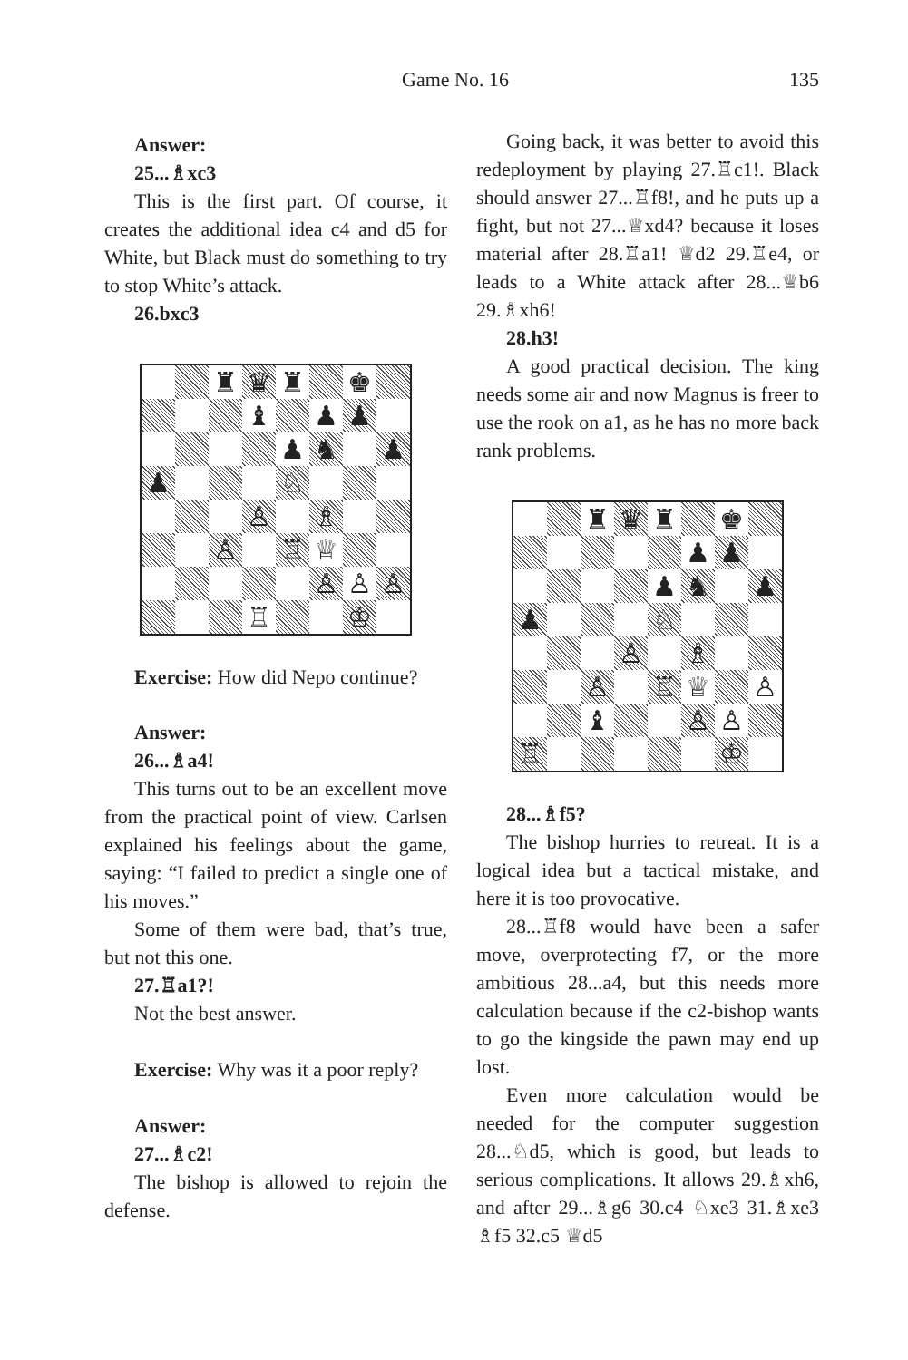Game No. 16 135
Answer:
25...♗xc3
This is the first part. Of course, it creates the additional idea c4 and d5 for White, but Black must do something to try to stop White’s attack.
26.bxc3
♜
♛
♜
♚
♝
♟
♟
♟
♞
♟
♟
♘
♙
♗
♙
♖
♕
♙
♙
♙
♖
♔
Exercise: How did Nepo continue?
Answer:
26...♗a4!
This turns out to be an excellent move from the practical point of view. Carlsen explained his feelings about the game, saying: “I failed to predict a single one of his moves.”
Some of them were bad, that’s true, but not this one.
27.♖a1?!
Not the best answer.
Exercise: Why was it a poor reply?
Answer:
27...♗c2!
The bishop is allowed to rejoin the defense.
Going back, it was better to avoid this redeployment by playing 27.♖c1!. Black should answer 27...♖f8!, and he puts up a fight, but not 27...♕xd4? because it loses material after 28.♖a1! ♕d2 29.♖e4, or leads to a White attack after 28...♕b6 29.♗xh6!
28.h3!
A good practical decision. The king needs some air and now Magnus is freer to use the rook on a1, as he has no more back rank problems.
♜
♛
♜
♚
♟
♟
♟
♞
♟
♟
♘
♙
♗
♙
♖
♕
♙
♝
♙
♙
♖
♔
28...♗f5?
The bishop hurries to retreat. It is a logical idea but a tactical mistake, and here it is too provocative.
28...♖f8 would have been a safer move, overprotecting f7, or the more ambitious 28...a4, but this needs more calculation because if the c2-bishop wants to go the kingside the pawn may end up lost.
Even more calculation would be needed for the computer suggestion 28...♘d5, which is good, but leads to serious complications. It allows 29.♗xh6, and after 29...♗g6 30.c4 ♘xe3 31.♗xe3 ♗f5 32.c5 ♕d5